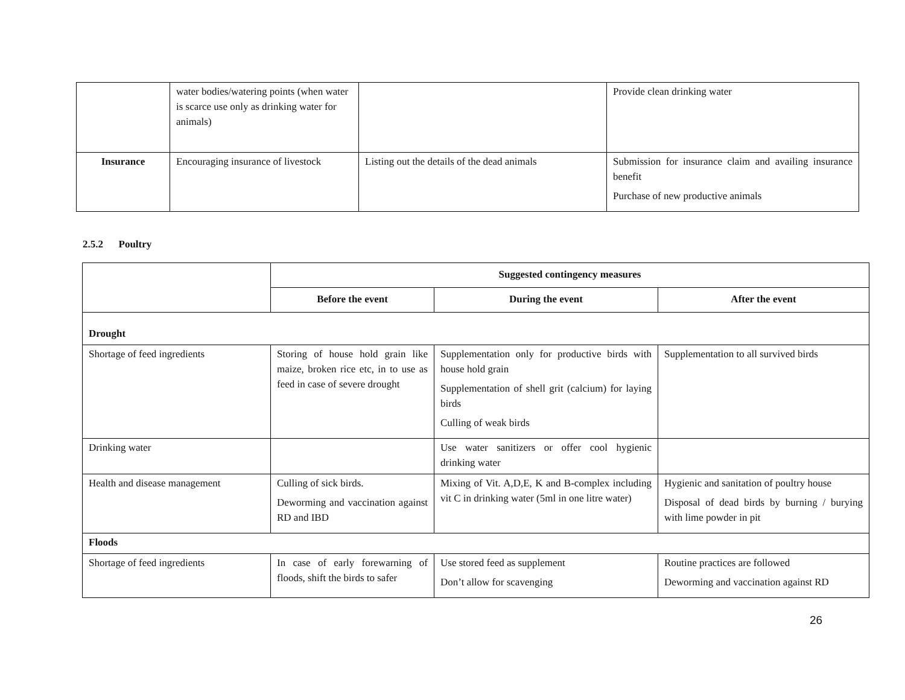| | water bodies/watering points (when water is scarce use only as drinking water for animals) | | Provide clean drinking water |
| Insurance | Encouraging insurance of livestock | Listing out the details of the dead animals | Submission for insurance claim and availing insurance benefit Purchase of new productive animals |
2.5.2 Poultry
| | Suggested contingency measures | | |
| | Before the event | During the event | After the event |
| Drought | | | |
| Shortage of feed ingredients | Storing of house hold grain like maize, broken rice etc, in to use as feed in case of severe drought | Supplementation only for productive birds with house hold grain Supplementation of shell grit (calcium) for laying birds Culling of weak birds | Supplementation to all survived birds |
| Drinking water | | Use water sanitizers or offer cool hygienic drinking water | |
| Health and disease management | Culling of sick birds. Deworming and vaccination against RD and IBD | Mixing of Vit. A,D,E, K and B-complex including vit C in drinking water (5ml in one litre water) | Hygienic and sanitation of poultry house Disposal of dead birds by burning / burying with lime powder in pit |
| Floods | | | |
| Shortage of feed ingredients | In case of early forewarning of floods, shift the birds to safer | Use stored feed as supplement Don’t allow for scavenging | Routine practices are followed Deworming and vaccination against RD |
26